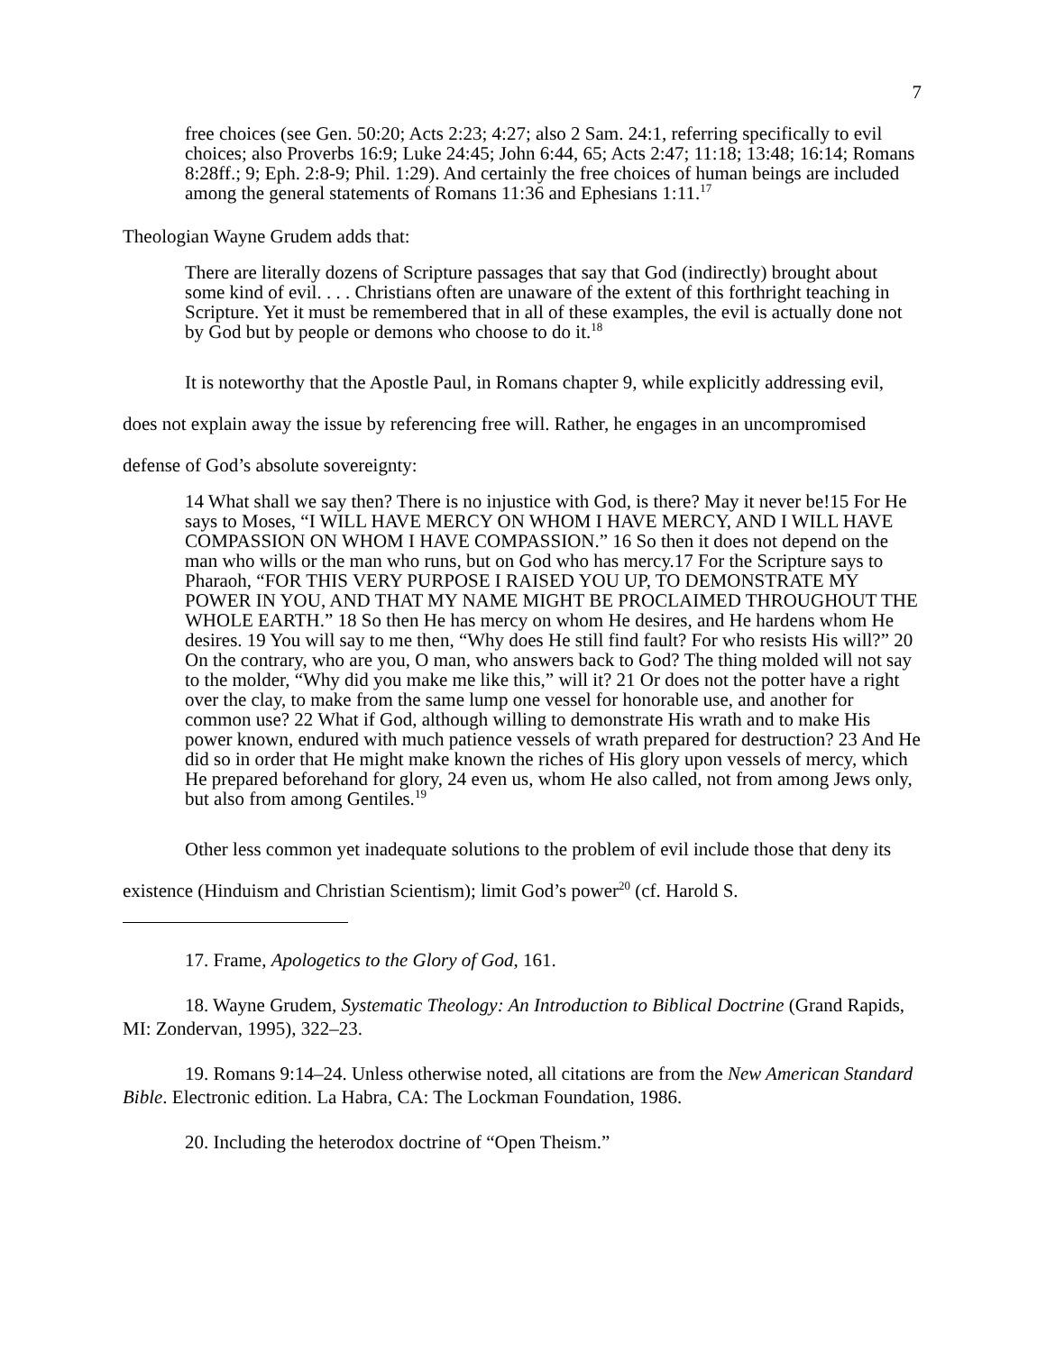7
free choices (see Gen. 50:20; Acts 2:23; 4:27; also 2 Sam. 24:1, referring specifically to evil choices; also Proverbs 16:9; Luke 24:45; John 6:44, 65; Acts 2:47; 11:18; 13:48; 16:14; Romans 8:28ff.; 9; Eph. 2:8-9; Phil. 1:29). And certainly the free choices of human beings are included among the general statements of Romans 11:36 and Ephesians 1:11.<sup>17</sup>
Theologian Wayne Grudem adds that:
There are literally dozens of Scripture passages that say that God (indirectly) brought about some kind of evil. . . . Christians often are unaware of the extent of this forthright teaching in Scripture. Yet it must be remembered that in all of these examples, the evil is actually done not by God but by people or demons who choose to do it.<sup>18</sup>
It is noteworthy that the Apostle Paul, in Romans chapter 9, while explicitly addressing evil, does not explain away the issue by referencing free will. Rather, he engages in an uncompromised defense of God’s absolute sovereignty:
14 What shall we say then? There is no injustice with God, is there? May it never be!15 For He says to Moses, “I WILL HAVE MERCY ON WHOM I HAVE MERCY, AND I WILL HAVE COMPASSION ON WHOM I HAVE COMPASSION.” 16 So then it does not depend on the man who wills or the man who runs, but on God who has mercy.17 For the Scripture says to Pharaoh, “FOR THIS VERY PURPOSE I RAISED YOU UP, TO DEMONSTRATE MY POWER IN YOU, AND THAT MY NAME MIGHT BE PROCLAIMED THROUGHOUT THE WHOLE EARTH.” 18 So then He has mercy on whom He desires, and He hardens whom He desires. 19 You will say to me then, “Why does He still find fault? For who resists His will?” 20 On the contrary, who are you, O man, who answers back to God? The thing molded will not say to the molder, “Why did you make me like this,” will it? 21 Or does not the potter have a right over the clay, to make from the same lump one vessel for honorable use, and another for common use? 22 What if God, although willing to demonstrate His wrath and to make His power known, endured with much patience vessels of wrath prepared for destruction? 23 And He did so in order that He might make known the riches of His glory upon vessels of mercy, which He prepared beforehand for glory, 24 even us, whom He also called, not from among Jews only, but also from among Gentiles.<sup>19</sup>
Other less common yet inadequate solutions to the problem of evil include those that deny its existence (Hinduism and Christian Scientism); limit God’s power<sup>20</sup> (cf. Harold S.
17. Frame, Apologetics to the Glory of God, 161.
18. Wayne Grudem, Systematic Theology: An Introduction to Biblical Doctrine (Grand Rapids, MI: Zondervan, 1995), 322–23.
19. Romans 9:14–24. Unless otherwise noted, all citations are from the New American Standard Bible. Electronic edition. La Habra, CA: The Lockman Foundation, 1986.
20. Including the heterodox doctrine of “Open Theism.”